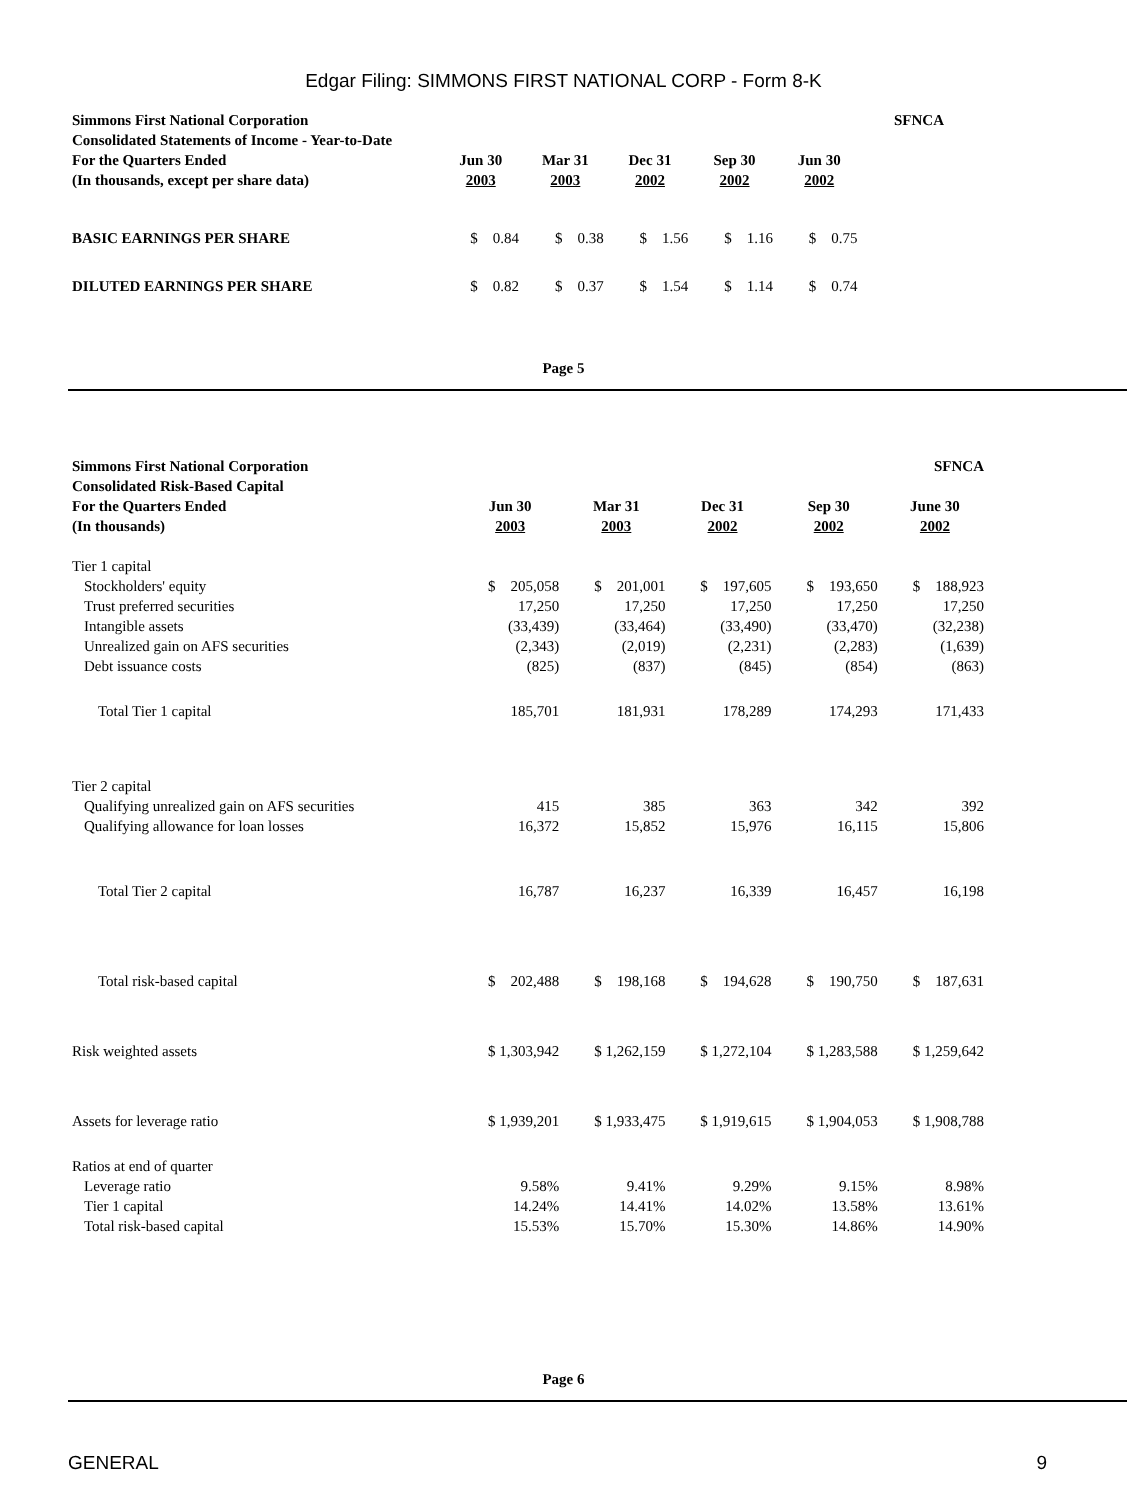Edgar Filing: SIMMONS FIRST NATIONAL CORP - Form 8-K
| Simmons First National Corporation | | | | | | SFNCA |
| Consolidated Statements of Income - Year-to-Date | | | | | | |
| For the Quarters Ended (In thousands, except per share data) | Jun 30 2003 | Mar 31 2003 | Dec 31 2002 | Sep 30 2002 | Jun 30 2002 | |
| BASIC EARNINGS PER SHARE | $ 0.84 | $ 0.38 | $ 1.56 | $ 1.16 | $ 0.75 | |
| DILUTED EARNINGS PER SHARE | $ 0.82 | $ 0.37 | $ 1.54 | $ 1.14 | $ 0.74 | |
Page 5
| Simmons First National Corporation | | | | | SFNCA |
| Consolidated Risk-Based Capital | | | | | |
| For the Quarters Ended (In thousands) | Jun 30 2003 | Mar 31 2003 | Dec 31 2002 | Sep 30 2002 | June 30 2002 |
| Tier 1 capital | | | | | |
| Stockholders' equity | $ 205,058 | $ 201,001 | $ 197,605 | $ 193,650 | $ 188,923 |
| Trust preferred securities | 17,250 | 17,250 | 17,250 | 17,250 | 17,250 |
| Intangible assets | (33,439) | (33,464) | (33,490) | (33,470) | (32,238) |
| Unrealized gain on AFS securities | (2,343) | (2,019) | (2,231) | (2,283) | (1,639) |
| Debt issuance costs | (825) | (837) | (845) | (854) | (863) |
| Total Tier 1 capital | 185,701 | 181,931 | 178,289 | 174,293 | 171,433 |
| Tier 2 capital | | | | | |
| Qualifying unrealized gain on AFS securities | 415 | 385 | 363 | 342 | 392 |
| Qualifying allowance for loan losses | 16,372 | 15,852 | 15,976 | 16,115 | 15,806 |
| Total Tier 2 capital | 16,787 | 16,237 | 16,339 | 16,457 | 16,198 |
| Total risk-based capital | $ 202,488 | $ 198,168 | $ 194,628 | $ 190,750 | $ 187,631 |
| Risk weighted assets | $ 1,303,942 | $ 1,262,159 | $ 1,272,104 | $ 1,283,588 | $ 1,259,642 |
| Assets for leverage ratio | $ 1,939,201 | $ 1,933,475 | $ 1,919,615 | $ 1,904,053 | $ 1,908,788 |
| Ratios at end of quarter | | | | | |
| Leverage ratio | 9.58% | 9.41% | 9.29% | 9.15% | 8.98% |
| Tier 1 capital | 14.24% | 14.41% | 14.02% | 13.58% | 13.61% |
| Total risk-based capital | 15.53% | 15.70% | 15.30% | 14.86% | 14.90% |
Page 6
GENERAL 9